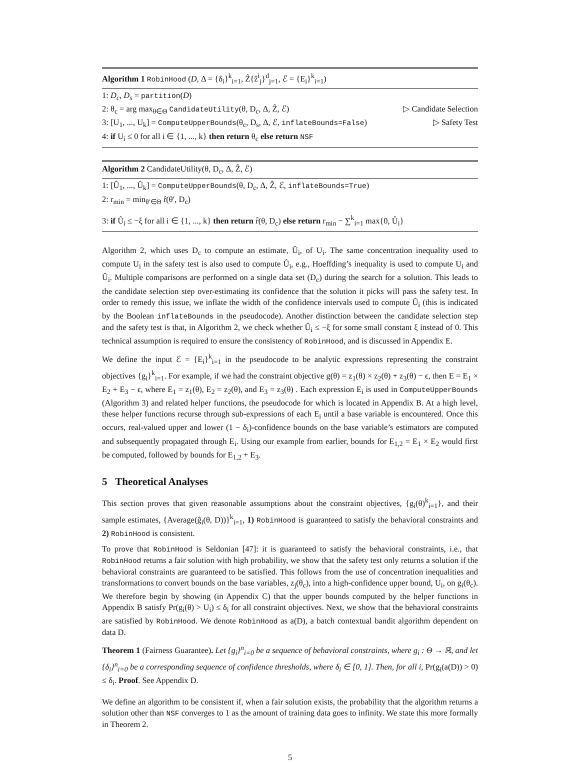Algorithm 1 RobinHood (D, Δ = {δ<sub>i</sub>}<sup>k</sup><sub>i=1</sub>, Ẑ{ẑ<sup>i</sup><sub>j</sub>}<sup>d</sup><sub>j=1</sub>, ℰ = {E<sub>i</sub>}<sup>k</sup><sub>i=1</sub>)
1: D<sub>c</sub>, D<sub>s</sub> = partition(D)
2: θ<sub>c</sub> = arg max<sub>θ∈Θ</sub> CandidateUtility(θ, D<sub>c</sub>, Δ, Ẑ, ℰ) ▷ Candidate Selection
3: [U<sub>1</sub>, ..., U<sub>k</sub>] = ComputeUpperBounds(θ<sub>c</sub>, D<sub>s</sub>, Δ, ℰ, inflateBounds=False) ▷ Safety Test
4: if U<sub>i</sub> ≤ 0 for all i ∈ {1, ..., k} then return θ<sub>c</sub> else return NSF
Algorithm 2 CandidateUtility(θ, D<sub>c</sub>, Δ, Ẑ, ℰ)
1: [Û<sub>1</sub>, ..., Û<sub>k</sub>] = ComputeUpperBounds(θ, D<sub>c</sub>, Δ, Ẑ, ℰ, inflateBounds=True)
2: r<sub>min</sub> = min<sub>θ′∈Θ</sub> r̂(θ′, D<sub>c</sub>)
3: if Û<sub>i</sub> ≤ −ξ for all i ∈ {1, ..., k} then return r̂(θ, D<sub>c</sub>) else return r<sub>min</sub> − ∑<sup>k</sup><sub>i=1</sub> max{0, Û<sub>i</sub>}
Algorithm 2, which uses D<sub>c</sub> to compute an estimate, Û<sub>i</sub>, of U<sub>i</sub>. The same concentration inequality used to compute U<sub>i</sub> in the safety test is also used to compute Û<sub>i</sub>, e.g., Hoeffding’s inequality is used to compute U<sub>i</sub> and Û<sub>i</sub>. Multiple comparisons are performed on a single data set (D<sub>c</sub>) during the search for a solution. This leads to the candidate selection step over-estimating its confidence that the solution it picks will pass the safety test. In order to remedy this issue, we inflate the width of the confidence intervals used to compute Û<sub>i</sub> (this is indicated by the Boolean inflateBounds in the pseudocode). Another distinction between the candidate selection step and the safety test is that, in Algorithm 2, we check whether Û<sub>i</sub> ≤ −ξ for some small constant ξ instead of 0. This technical assumption is required to ensure the consistency of RobinHood, and is discussed in Appendix E.
We define the input ℰ = {E<sub>i</sub>}<sup>k</sup><sub>i=1</sub> in the pseudocode to be analytic expressions representing the constraint objectives {g<sub>i</sub>}<sup>k</sup><sub>i=1</sub>. For example, if we had the constraint objective g(θ) = z<sub>1</sub>(θ) × z<sub>2</sub>(θ) + z<sub>3</sub>(θ) − ϵ, then E = E<sub>1</sub> × E<sub>2</sub> + E<sub>3</sub> − ϵ, where E<sub>1</sub> = z<sub>1</sub>(θ), E<sub>2</sub> = z<sub>2</sub>(θ), and E<sub>3</sub> = z<sub>3</sub>(θ) . Each expression E<sub>i</sub> is used in ComputeUpperBounds (Algorithm 3) and related helper functions, the pseudocode for which is located in Appendix B. At a high level, these helper functions recurse through sub-expressions of each E<sub>i</sub> until a base variable is encountered. Once this occurs, real-valued upper and lower (1 − δ<sub>i</sub>)-confidence bounds on the base variable’s estimators are computed and subsequently propagated through E<sub>i</sub>. Using our example from earlier, bounds for E<sub>1,2</sub> = E<sub>1</sub> × E<sub>2</sub> would first be computed, followed by bounds for E<sub>1,2</sub> + E<sub>3</sub>.
5 Theoretical Analyses
This section proves that given reasonable assumptions about the constraint objectives, {g<sub>i</sub>(θ)<sup>k</sup><sub>i=1</sub>}, and their sample estimates, {Average(ĝ<sub>i</sub>(θ, D))}<sup>k</sup><sub>i=1</sub>, 1) RobinHood is guaranteed to satisfy the behavioral constraints and 2) RobinHood is consistent.
To prove that RobinHood is Seldonian [47]: it is guaranteed to satisfy the behavioral constraints, i.e., that RobinHood returns a fair solution with high probability, we show that the safety test only returns a solution if the behavioral constraints are guaranteed to be satisfied. This follows from the use of concentration inequalities and transformations to convert bounds on the base variables, z<sub>j</sub>(θ<sub>c</sub>), into a high-confidence upper bound, U<sub>i</sub>, on g<sub>i</sub>(θ<sub>c</sub>). We therefore begin by showing (in Appendix C) that the upper bounds computed by the helper functions in Appendix B satisfy Pr(g<sub>i</sub>(θ) > U<sub>i</sub>) ≤ δ<sub>i</sub> for all constraint objectives. Next, we show that the behavioral constraints are satisfied by RobinHood. We denote RobinHood as a(D), a batch contextual bandit algorithm dependent on data D.
Theorem 1 (Fairness Guarantee). Let {g<sub>i</sub>}<sup>n</sup><sub>i=0</sub> be a sequence of behavioral constraints, where g<sub>i</sub> : Θ → ℝ, and let {δ<sub>i</sub>}<sup>n</sup><sub>i=0</sub> be a corresponding sequence of confidence thresholds, where δ<sub>i</sub> ∈ [0, 1]. Then, for all i, Pr(g<sub>i</sub>(a(D)) > 0) ≤ δ<sub>i</sub>. Proof. See Appendix D.
We define an algorithm to be consistent if, when a fair solution exists, the probability that the algorithm returns a solution other than NSF converges to 1 as the amount of training data goes to infinity. We state this more formally in Theorem 2.
5